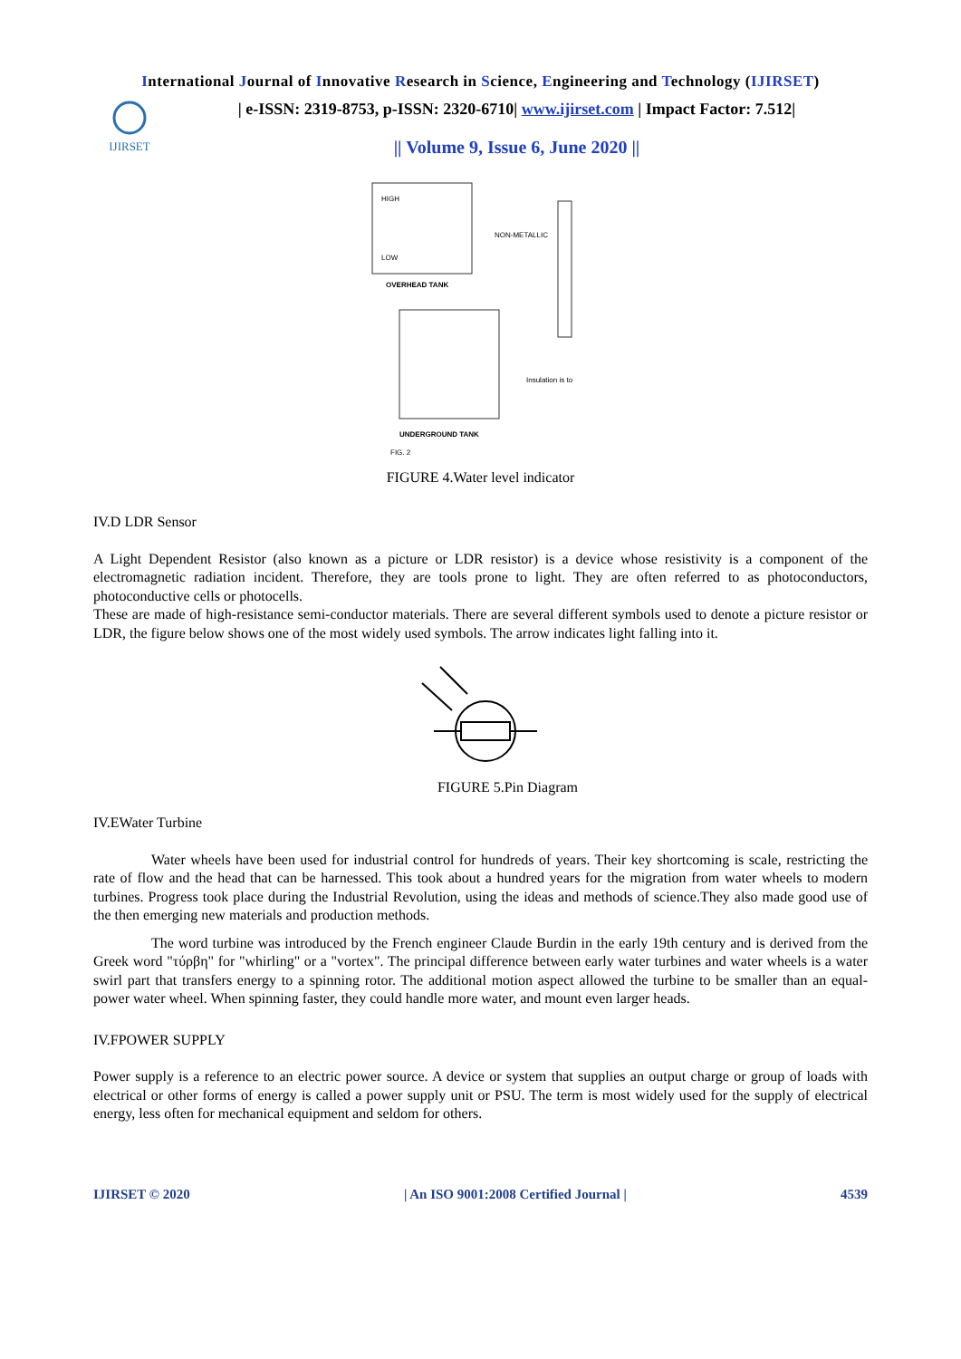International Journal of Innovative Research in Science, Engineering and Technology (IJIRSET)
IJIRSET
| e-ISSN: 2319-8753, p-ISSN: 2320-6710| www.ijirset.com | Impact Factor: 7.512|
|| Volume 9, Issue 6, June 2020 ||
HIGH
LOW
OVERHEAD TANK
UNDERGROUND TANK
FIG. 2
NON-METALLIC
Insulation is to
FIGURE 4.Water level indicator
IV.D LDR Sensor
A Light Dependent Resistor (also known as a picture or LDR resistor) is a device whose resistivity is a component of the electromagnetic radiation incident. Therefore, they are tools prone to light. They are often referred to as photoconductors, photoconductive cells or photocells.
These are made of high-resistance semi-conductor materials. There are several different symbols used to denote a picture resistor or LDR, the figure below shows one of the most widely used symbols. The arrow indicates light falling into it.
FIGURE 5.Pin Diagram
IV.EWater Turbine
Water wheels have been used for industrial control for hundreds of years. Their key shortcoming is scale, restricting the rate of flow and the head that can be harnessed. This took about a hundred years for the migration from water wheels to modern turbines. Progress took place during the Industrial Revolution, using the ideas and methods of science.They also made good use of the then emerging new materials and production methods.
The word turbine was introduced by the French engineer Claude Burdin in the early 19th century and is derived from the Greek word "τύρβη" for "whirling" or a "vortex". The principal difference between early water turbines and water wheels is a water swirl part that transfers energy to a spinning rotor. The additional motion aspect allowed the turbine to be smaller than an equal-power water wheel. When spinning faster, they could handle more water, and mount even larger heads.
IV.FPOWER SUPPLY
Power supply is a reference to an electric power source. A device or system that supplies an output charge or group of loads with electrical or other forms of energy is called a power supply unit or PSU. The term is most widely used for the supply of electrical energy, less often for mechanical equipment and seldom for others.
IJIRSET © 2020 | An ISO 9001:2008 Certified Journal | 4539